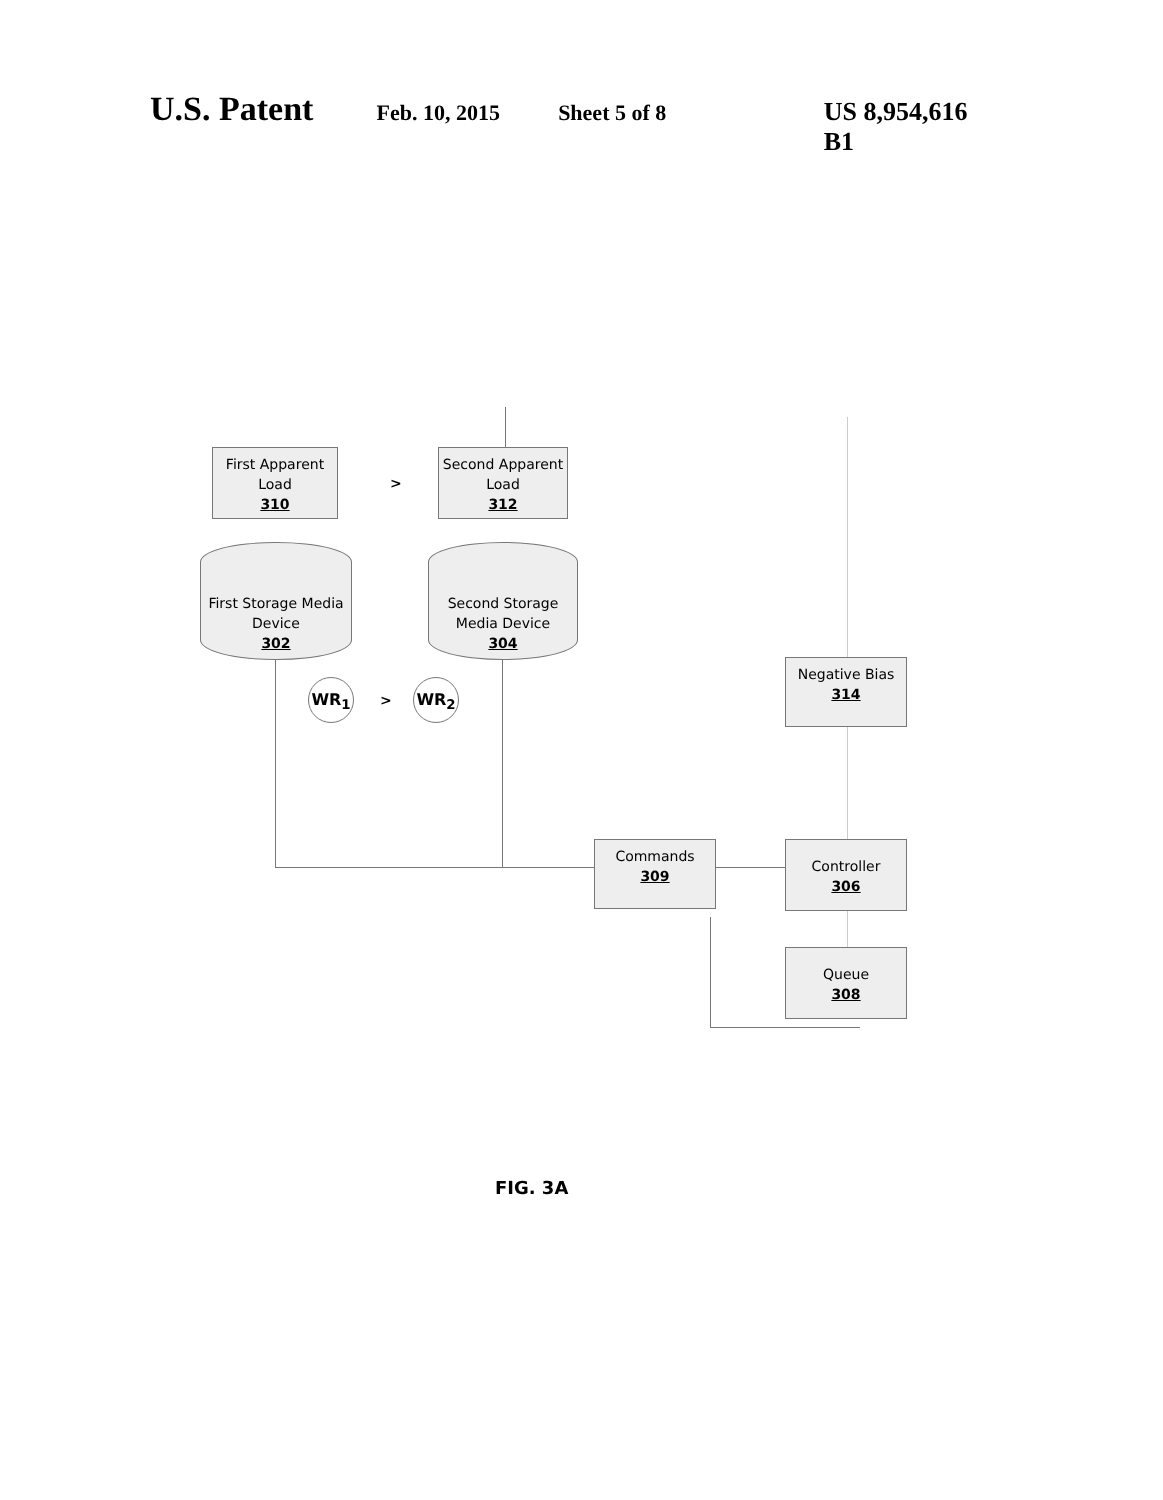U.S. Patent Feb. 10, 2015 Sheet 5 of 8 US 8,954,616 B1
First Apparent Load
310
>
Second Apparent Load
312
First Storage Media Device
302
Second Storage Media Device
304
WR<sub>1</sub>
>
WR<sub>2</sub>
Negative Bias
314
Commands
309
Controller
306
Queue
308
FIG. 3A